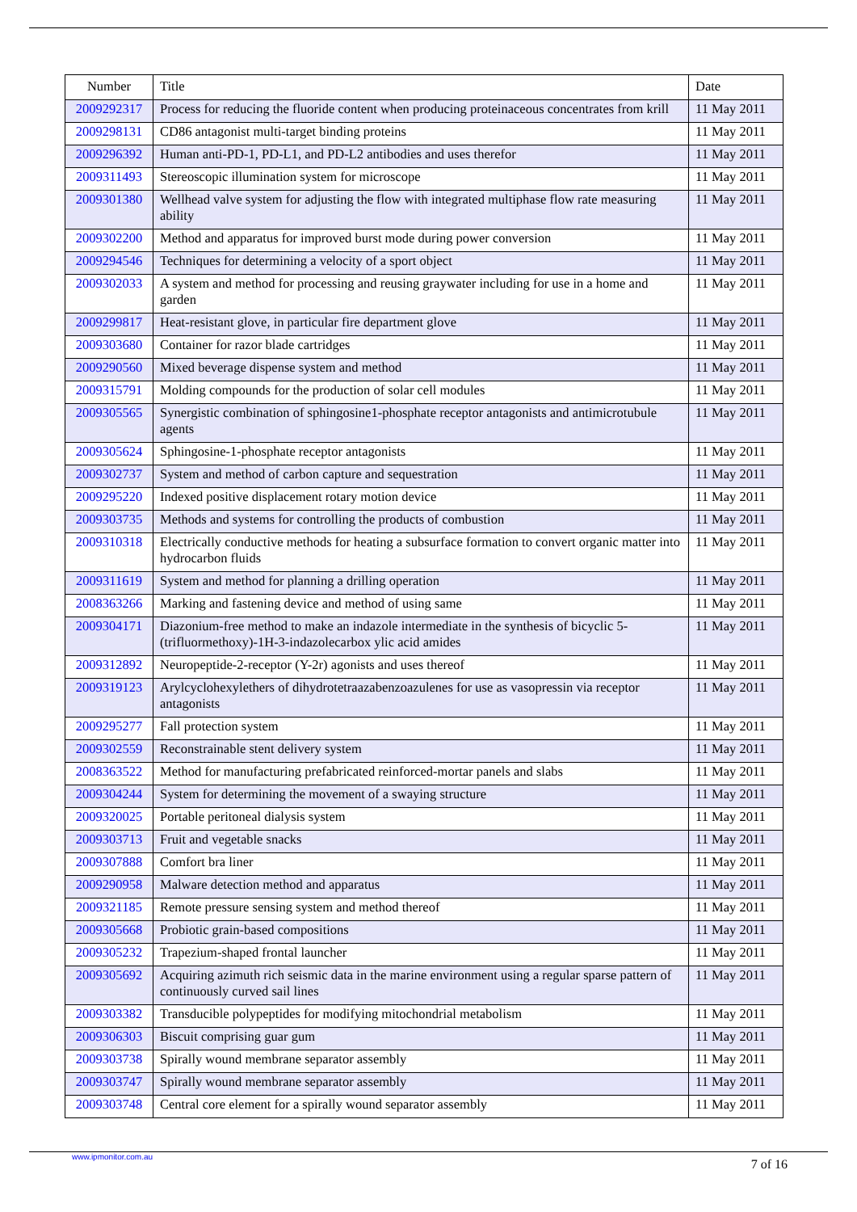| Number | Title | Date |
| --- | --- | --- |
| 2009292317 | Process for reducing the fluoride content when producing proteinaceous concentrates from krill | 11 May 2011 |
| 2009298131 | CD86 antagonist multi-target binding proteins | 11 May 2011 |
| 2009296392 | Human anti-PD-1, PD-L1, and PD-L2 antibodies and uses therefor | 11 May 2011 |
| 2009311493 | Stereoscopic illumination system for microscope | 11 May 2011 |
| 2009301380 | Wellhead valve system for adjusting the flow with integrated multiphase flow rate measuring ability | 11 May 2011 |
| 2009302200 | Method and apparatus for improved burst mode during power conversion | 11 May 2011 |
| 2009294546 | Techniques for determining a velocity of a sport object | 11 May 2011 |
| 2009302033 | A system and method for processing and reusing graywater including for use in a home and garden | 11 May 2011 |
| 2009299817 | Heat-resistant glove, in particular fire department glove | 11 May 2011 |
| 2009303680 | Container for razor blade cartridges | 11 May 2011 |
| 2009290560 | Mixed beverage dispense system and method | 11 May 2011 |
| 2009315791 | Molding compounds for the production of solar cell modules | 11 May 2011 |
| 2009305565 | Synergistic combination of sphingosine1-phosphate receptor antagonists and antimicrotubule agents | 11 May 2011 |
| 2009305624 | Sphingosine-1-phosphate receptor antagonists | 11 May 2011 |
| 2009302737 | System and method of carbon capture and sequestration | 11 May 2011 |
| 2009295220 | Indexed positive displacement rotary motion device | 11 May 2011 |
| 2009303735 | Methods and systems for controlling the products of combustion | 11 May 2011 |
| 2009310318 | Electrically conductive methods for heating a subsurface formation to convert organic matter into hydrocarbon fluids | 11 May 2011 |
| 2009311619 | System and method for planning a drilling operation | 11 May 2011 |
| 2008363266 | Marking and fastening device and method of using same | 11 May 2011 |
| 2009304171 | Diazonium-free method to make an indazole intermediate in the synthesis of bicyclic 5-(trifluormethoxy)-1H-3-indazolecarbox ylic acid amides | 11 May 2011 |
| 2009312892 | Neuropeptide-2-receptor (Y-2r) agonists and uses thereof | 11 May 2011 |
| 2009319123 | Arylcyclohexylethers of dihydrotetraazabenzoazulenes for use as vasopressin via receptor antagonists | 11 May 2011 |
| 2009295277 | Fall protection system | 11 May 2011 |
| 2009302559 | Reconstrainable stent delivery system | 11 May 2011 |
| 2008363522 | Method for manufacturing prefabricated reinforced-mortar panels and slabs | 11 May 2011 |
| 2009304244 | System for determining the movement of a swaying structure | 11 May 2011 |
| 2009320025 | Portable peritoneal dialysis system | 11 May 2011 |
| 2009303713 | Fruit and vegetable snacks | 11 May 2011 |
| 2009307888 | Comfort bra liner | 11 May 2011 |
| 2009290958 | Malware detection method and apparatus | 11 May 2011 |
| 2009321185 | Remote pressure sensing system and method thereof | 11 May 2011 |
| 2009305668 | Probiotic grain-based compositions | 11 May 2011 |
| 2009305232 | Trapezium-shaped frontal launcher | 11 May 2011 |
| 2009305692 | Acquiring azimuth rich seismic data in the marine environment using a regular sparse pattern of continuously curved sail lines | 11 May 2011 |
| 2009303382 | Transducible polypeptides for modifying mitochondrial metabolism | 11 May 2011 |
| 2009306303 | Biscuit comprising guar gum | 11 May 2011 |
| 2009303738 | Spirally wound membrane separator assembly | 11 May 2011 |
| 2009303747 | Spirally wound membrane separator assembly | 11 May 2011 |
| 2009303748 | Central core element for a spirally wound separator assembly | 11 May 2011 |
www.ipmonitor.com.au 7 of 16